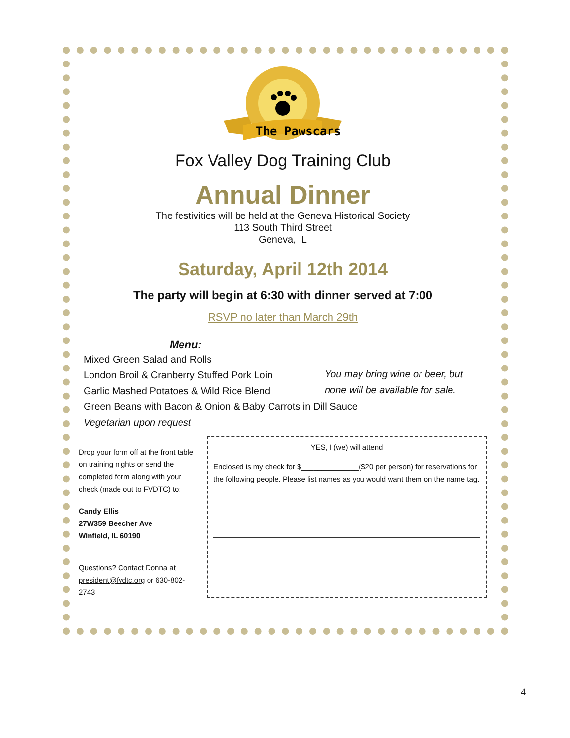The Pawscars
Fox Valley Dog Training Club
Annual Dinner
The festivities will be held at the Geneva Historical Society
113 South Third Street
Geneva, IL
Saturday, April 12th 2014
The party will begin at 6:30 with dinner served at 7:00
RSVP no later than March 29th
Menu:
Mixed Green Salad and Rolls
London Broil & Cranberry Stuffed Pork Loin
Garlic Mashed Potatoes & Wild Rice Blend
Green Beans with Bacon & Onion & Baby Carrots in Dill Sauce
Vegetarian upon request
You may bring wine or beer, but
none will be available for sale.
Drop your form off at the front table on training nights or send the completed form along with your check (made out to FVDTC) to:
Candy Ellis
27W359 Beecher Ave
Winfield, IL 60190
Questions? Contact Donna at president@fvdtc.org or 630-802-2743
YES, I (we) will attend
Enclosed is my check for $______________($20 per person) for reservations for the following people. Please list names as you would want them on the name tag.
4